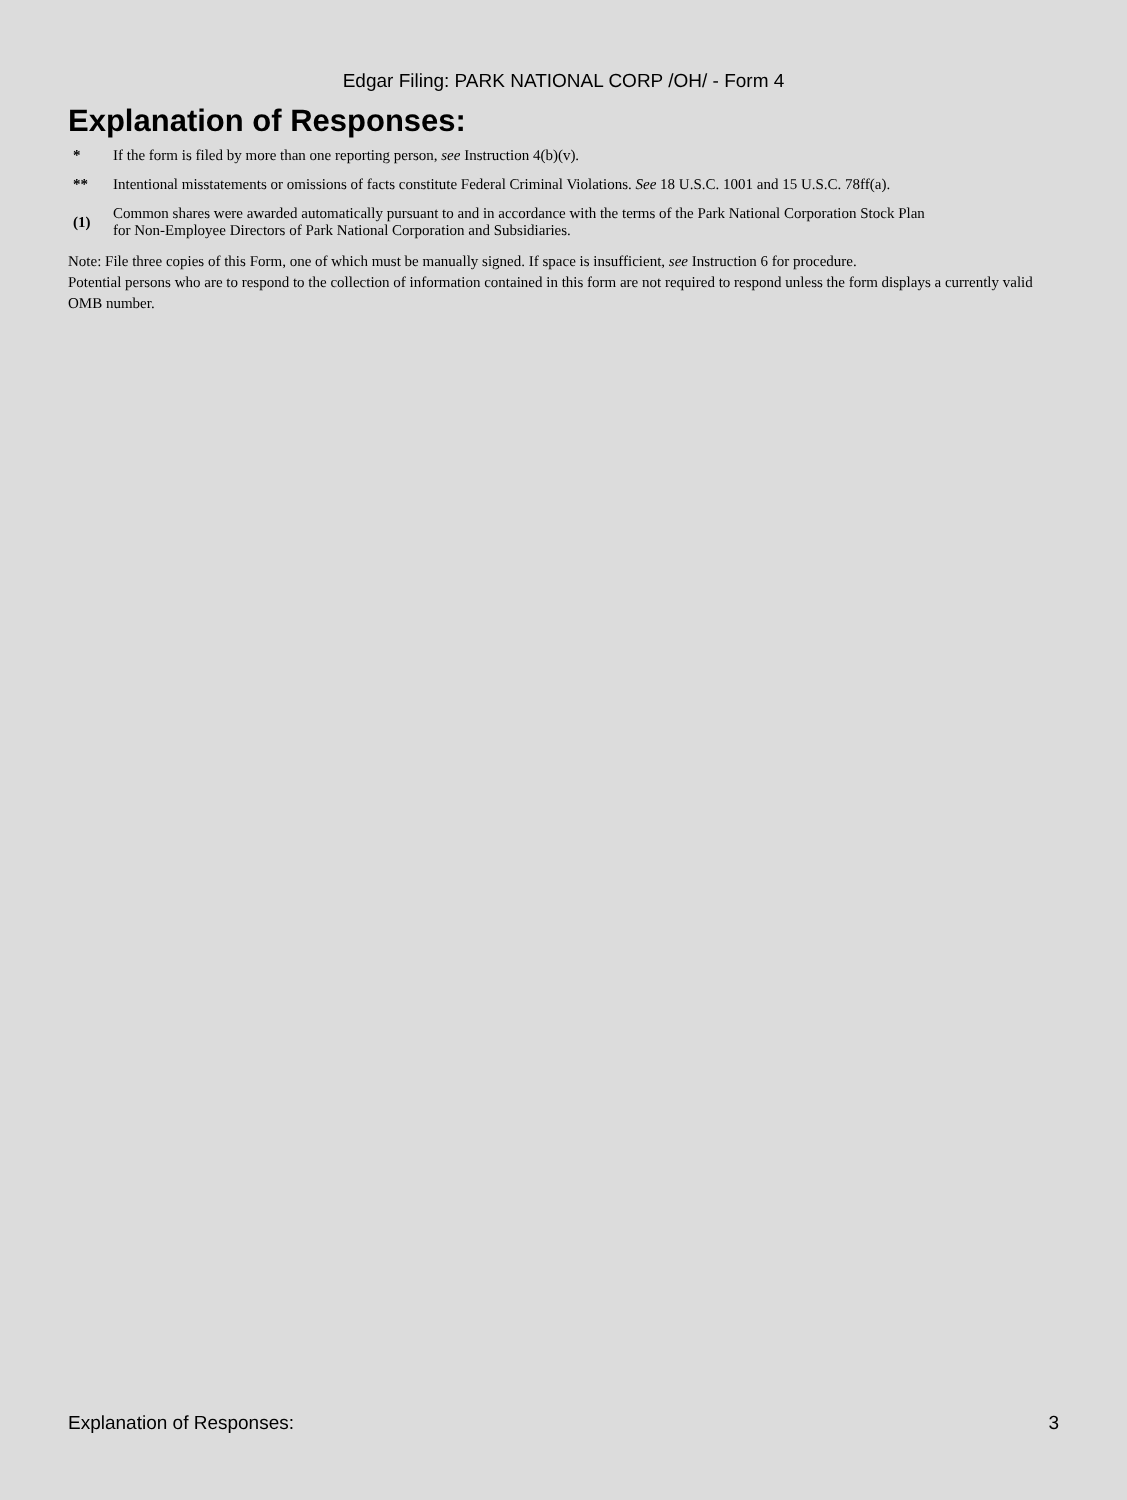Edgar Filing: PARK NATIONAL CORP /OH/ - Form 4
Explanation of Responses:
| * | If the form is filed by more than one reporting person, see Instruction 4(b)(v). |
| ** | Intentional misstatements or omissions of facts constitute Federal Criminal Violations. See 18 U.S.C. 1001 and 15 U.S.C. 78ff(a). |
| (1) | Common shares were awarded automatically pursuant to and in accordance with the terms of the Park National Corporation Stock Plan for Non-Employee Directors of Park National Corporation and Subsidiaries. |
Note: File three copies of this Form, one of which must be manually signed. If space is insufficient, see Instruction 6 for procedure.
Potential persons who are to respond to the collection of information contained in this form are not required to respond unless the form displays a currently valid OMB number.
Explanation of Responses: 3